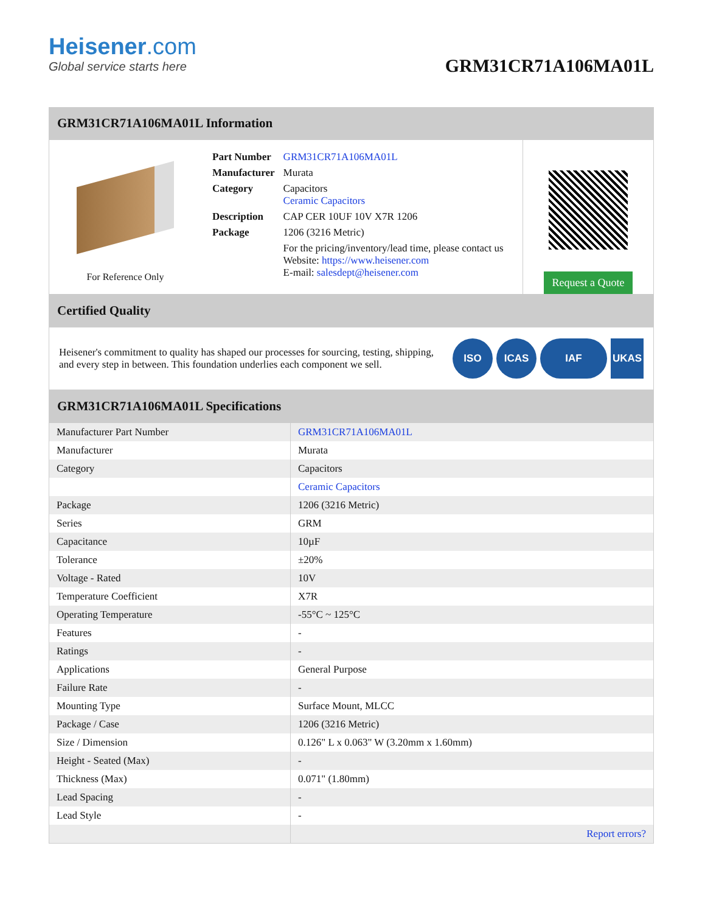Heisener.com
Global service starts here
GRM31CR71A106MA01L
GRM31CR71A106MA01L Information
For Reference Only
| Part Number | GRM31CR71A106MA01L |
| Manufacturer | Murata |
| Category | Capacitors Ceramic Capacitors |
| Description | CAP CER 10UF 10V X7R 1206 |
| Package | 1206 (3216 Metric) |
| | For the pricing/inventory/lead time, please contact us Website: https://www.heisener.com E-mail: salesdept@heisener.com |
Request a Quote
Certified Quality
Heisener's commitment to quality has shaped our processes for sourcing, testing, shipping, and every step in between. This foundation underlies each component we sell.
ISO ICAS IAF UKAS
GRM31CR71A106MA01L Specifications
| Manufacturer Part Number | GRM31CR71A106MA01L |
| Manufacturer | Murata |
| Category | Capacitors |
| | Ceramic Capacitors |
| Package | 1206 (3216 Metric) |
| Series | GRM |
| Capacitance | 10µF |
| Tolerance | ±20% |
| Voltage - Rated | 10V |
| Temperature Coefficient | X7R |
| Operating Temperature | -55°C ~ 125°C |
| Features | - |
| Ratings | - |
| Applications | General Purpose |
| Failure Rate | - |
| Mounting Type | Surface Mount, MLCC |
| Package / Case | 1206 (3216 Metric) |
| Size / Dimension | 0.126" L x 0.063" W (3.20mm x 1.60mm) |
| Height - Seated (Max) | - |
| Thickness (Max) | 0.071" (1.80mm) |
| Lead Spacing | - |
| Lead Style | - |
| | Report errors? |